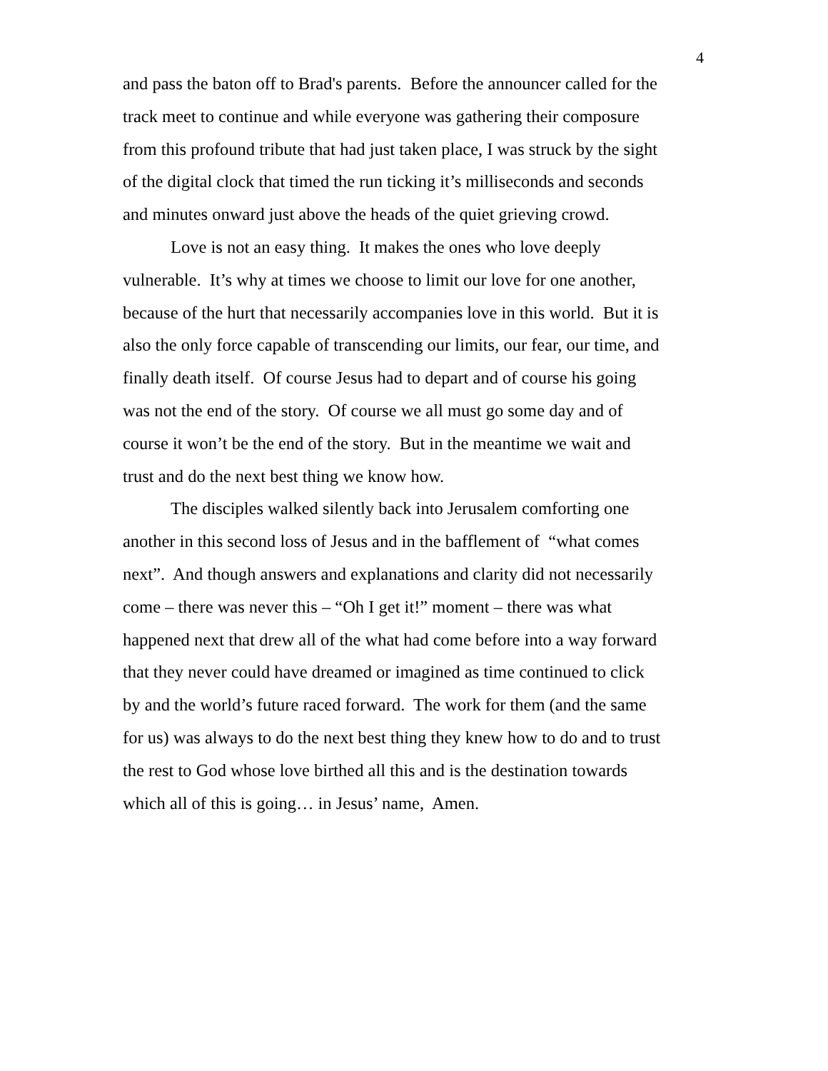4
and pass the baton off to Brad's parents. Before the announcer called for the
track meet to continue and while everyone was gathering their composure
from this profound tribute that had just taken place, I was struck by the sight
of the digital clock that timed the run ticking it’s milliseconds and seconds
and minutes onward just above the heads of the quiet grieving crowd.
Love is not an easy thing. It makes the ones who love deeply
vulnerable. It’s why at times we choose to limit our love for one another,
because of the hurt that necessarily accompanies love in this world. But it is
also the only force capable of transcending our limits, our fear, our time, and
finally death itself. Of course Jesus had to depart and of course his going
was not the end of the story. Of course we all must go some day and of
course it won’t be the end of the story. But in the meantime we wait and
trust and do the next best thing we know how.
The disciples walked silently back into Jerusalem comforting one
another in this second loss of Jesus and in the bafflement of “what comes
next”. And though answers and explanations and clarity did not necessarily
come – there was never this – “Oh I get it!” moment – there was what
happened next that drew all of the what had come before into a way forward
that they never could have dreamed or imagined as time continued to click
by and the world’s future raced forward. The work for them (and the same
for us) was always to do the next best thing they knew how to do and to trust
the rest to God whose love birthed all this and is the destination towards
which all of this is going… in Jesus’ name, Amen.